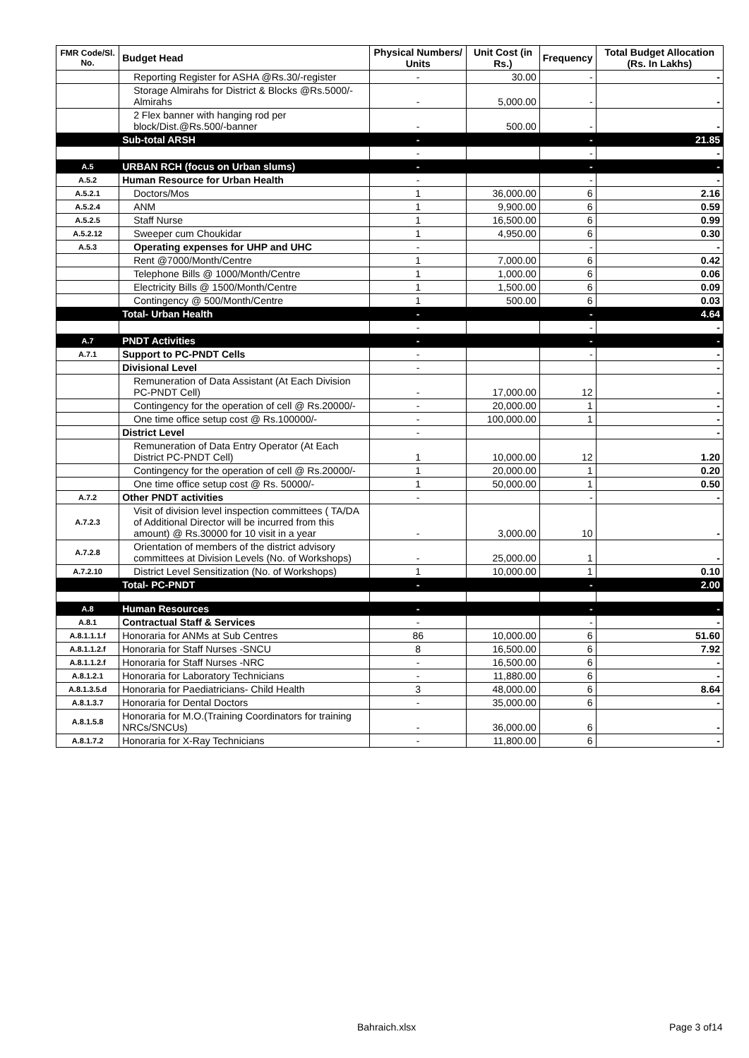| FMR Code/Sl. No. | Budget Head | Physical Numbers/ Units | Unit Cost (in Rs.) | Frequency | Total Budget Allocation (Rs. In Lakhs) |
| --- | --- | --- | --- | --- | --- |
| | Reporting Register for ASHA @Rs.30/-register | - | 30.00 | - | - |
| | Storage Almirahs for District & Blocks @Rs.5000/- Almirahs | - | 5,000.00 | - | - |
| | 2 Flex banner with hanging rod per block/Dist.@Rs.500/-banner | - | 500.00 | - | - |
| | Sub-total ARSH | - | | - | 21.85 |
| | | - | | - | - |
| A.5 | URBAN RCH (focus on Urban slums) | - | | - | - |
| A.5.2 | Human Resource for Urban Health | - | | - | - |
| A.5.2.1 | Doctors/Mos | 1 | 36,000.00 | 6 | 2.16 |
| A.5.2.4 | ANM | 1 | 9,900.00 | 6 | 0.59 |
| A.5.2.5 | Staff Nurse | 1 | 16,500.00 | 6 | 0.99 |
| A.5.2.12 | Sweeper cum Choukidar | 1 | 4,950.00 | 6 | 0.30 |
| A.5.3 | Operating expenses for UHP and UHC | - | | - | - |
| | Rent @7000/Month/Centre | 1 | 7,000.00 | 6 | 0.42 |
| | Telephone Bills @ 1000/Month/Centre | 1 | 1,000.00 | 6 | 0.06 |
| | Electricity Bills @ 1500/Month/Centre | 1 | 1,500.00 | 6 | 0.09 |
| | Contingency @ 500/Month/Centre | 1 | 500.00 | 6 | 0.03 |
| | Total- Urban Health | - | | - | 4.64 |
| | | - | | - | - |
| A.7 | PNDT Activities | - | | - | - |
| A.7.1 | Support to PC-PNDT Cells | - | | - | - |
| | Divisional Level | - | | | - |
| | Remuneration of Data Assistant (At Each Division PC-PNDT Cell) | - | 17,000.00 | 12 | - |
| | Contingency for the operation of cell @ Rs.20000/- | - | 20,000.00 | 1 | - |
| | One time office setup cost @ Rs.100000/- | - | 100,000.00 | 1 | - |
| | District Level | - | | | - |
| | Remuneration of Data Entry Operator (At Each District PC-PNDT Cell) | 1 | 10,000.00 | 12 | 1.20 |
| | Contingency for the operation of cell @ Rs.20000/- | 1 | 20,000.00 | 1 | 0.20 |
| | One time office setup cost @ Rs. 50000/- | 1 | 50,000.00 | 1 | 0.50 |
| A.7.2 | Other PNDT activities | - | | - | - |
| A.7.2.3 | Visit of division level inspection committees ( TA/DA of Additional Director will be incurred from this amount) @ Rs.30000 for 10 visit in a year | - | 3,000.00 | 10 | - |
| A.7.2.8 | Orientation of members of the district advisory committees at Division Levels (No. of Workshops) | - | 25,000.00 | 1 | - |
| A.7.2.10 | District Level Sensitization (No. of Workshops) | 1 | 10,000.00 | 1 | 0.10 |
| | Total- PC-PNDT | - | | - | 2.00 |
| A.8 | Human Resources | - | | - | - |
| A.8.1 | Contractual Staff & Services | - | | - | - |
| A.8.1.1.1.f | Honoraria for ANMs at Sub Centres | 86 | 10,000.00 | 6 | 51.60 |
| A.8.1.1.2.f | Honoraria for Staff Nurses -SNCU | 8 | 16,500.00 | 6 | 7.92 |
| A.8.1.1.2.f | Honoraria for Staff Nurses -NRC | - | 16,500.00 | 6 | - |
| A.8.1.2.1 | Honoraria for Laboratory Technicians | - | 11,880.00 | 6 | - |
| A.8.1.3.5.d | Honoraria for Paediatricians- Child Health | 3 | 48,000.00 | 6 | 8.64 |
| A.8.1.3.7 | Honoraria for Dental Doctors | - | 35,000.00 | 6 | - |
| A.8.1.5.8 | Honoraria for M.O.(Training Coordinators for training NRCs/SNCUs) | - | 36,000.00 | 6 | - |
| A.8.1.7.2 | Honoraria for X-Ray Technicians | - | 11,800.00 | 6 | - |
Bahraich.xlsx Page 3 of14